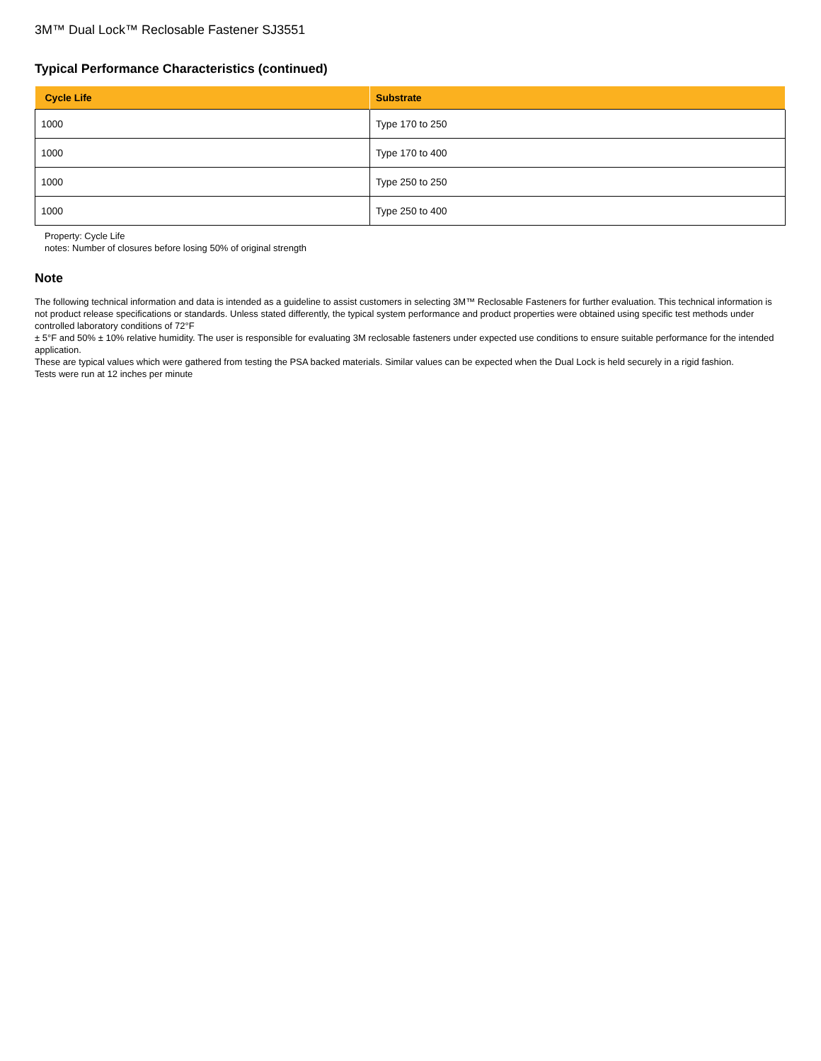3M™ Dual Lock™ Reclosable Fastener SJ3551
Typical Performance Characteristics (continued)
| Cycle Life | Substrate |
| --- | --- |
| 1000 | Type 170 to 250 |
| 1000 | Type 170 to 400 |
| 1000 | Type 250 to 250 |
| 1000 | Type 250 to 400 |
Property: Cycle Life
notes: Number of closures before losing 50% of original strength
Note
The following technical information and data is intended as a guideline to assist customers in selecting 3M™ Reclosable Fasteners for further evaluation. This technical information is not product release specifications or standards. Unless stated differently, the typical system performance and product properties were obtained using specific test methods under controlled laboratory conditions of 72°F
± 5°F and 50% ± 10% relative humidity. The user is responsible for evaluating 3M reclosable fasteners under expected use conditions to ensure suitable performance for the intended application.
These are typical values which were gathered from testing the PSA backed materials. Similar values can be expected when the Dual Lock is held securely in a rigid fashion.
Tests were run at 12 inches per minute